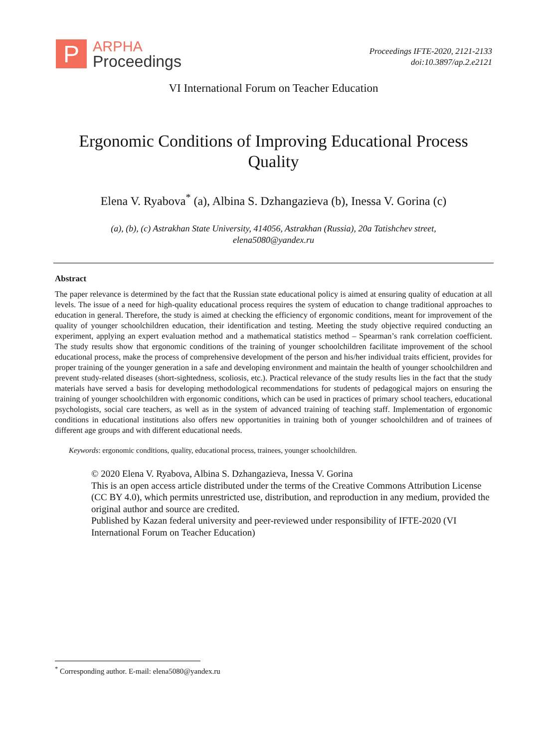P
ARPHA
Proceedings
Proceedings IFTE-2020, 2121-2133
doi:10.3897/ap.2.e2121
VI International Forum on Teacher Education
Ergonomic Conditions of Improving Educational Process Quality
Elena V. Ryabova<sup>*</sup> (a), Albina S. Dzhangazieva (b), Inessa V. Gorina (c)
(a), (b), (c) Astrakhan State University, 414056, Astrakhan (Russia), 20a Tatishchev street,
elena5080@yandex.ru
Abstract
The paper relevance is determined by the fact that the Russian state educational policy is aimed at ensuring quality of education at all levels. The issue of a need for high-quality educational process requires the system of education to change traditional approaches to education in general. Therefore, the study is aimed at checking the efficiency of ergonomic conditions, meant for improvement of the quality of younger schoolchildren education, their identification and testing. Meeting the study objective required conducting an experiment, applying an expert evaluation method and a mathematical statistics method – Spearman’s rank correlation coefficient. The study results show that ergonomic conditions of the training of younger schoolchildren facilitate improvement of the school educational process, make the process of comprehensive development of the person and his/her individual traits efficient, provides for proper training of the younger generation in a safe and developing environment and maintain the health of younger schoolchildren and prevent study-related diseases (short-sightedness, scoliosis, etc.). Practical relevance of the study results lies in the fact that the study materials have served a basis for developing methodological recommendations for students of pedagogical majors on ensuring the training of younger schoolchildren with ergonomic conditions, which can be used in practices of primary school teachers, educational psychologists, social care teachers, as well as in the system of advanced training of teaching staff. Implementation of ergonomic conditions in educational institutions also offers new opportunities in training both of younger schoolchildren and of trainees of different age groups and with different educational needs.
Keywords: ergonomic conditions, quality, educational process, trainees, younger schoolchildren.
© 2020 Elena V. Ryabova, Albina S. Dzhangazieva, Inessa V. Gorina
This is an open access article distributed under the terms of the Creative Commons Attribution License (CC BY 4.0), which permits unrestricted use, distribution, and reproduction in any medium, provided the original author and source are credited.
Published by Kazan federal university and peer-reviewed under responsibility of IFTE-2020 (VI International Forum on Teacher Education)
<sup>*</sup> Corresponding author. E-mail: elena5080@yandex.ru